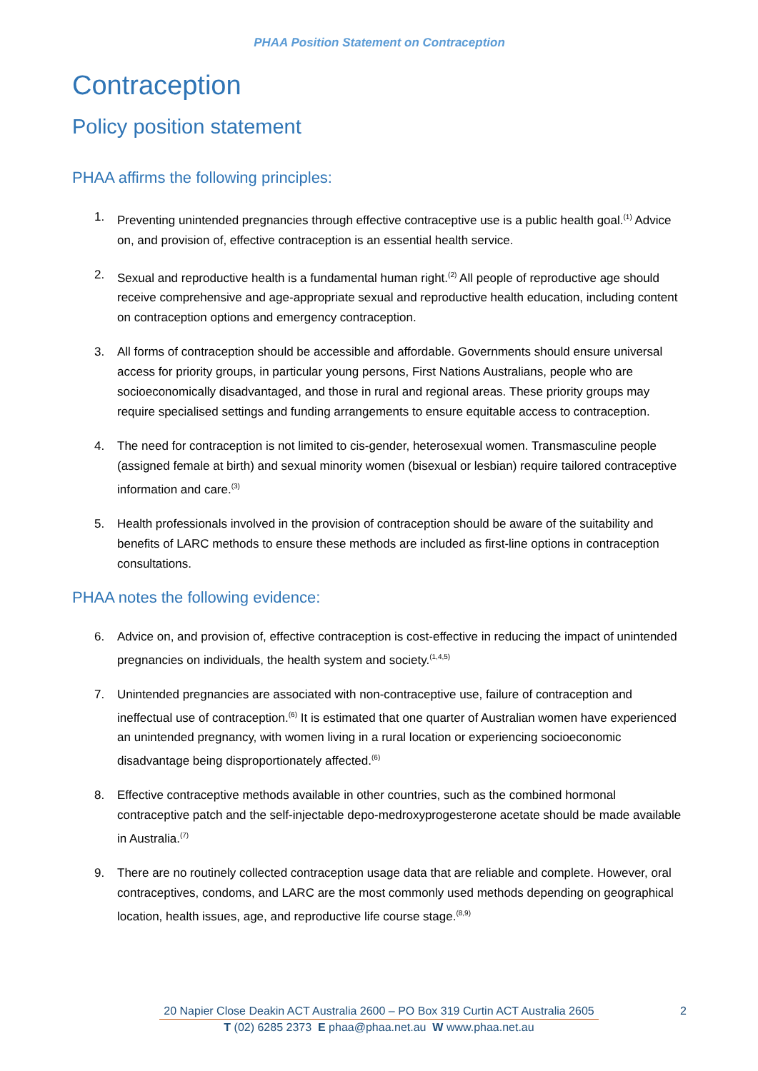PHAA Position Statement on Contraception
Contraception
Policy position statement
PHAA affirms the following principles:
1. Preventing unintended pregnancies through effective contraceptive use is a public health goal.<sup>(1)</sup> Advice on, and provision of, effective contraception is an essential health service.
2. Sexual and reproductive health is a fundamental human right.<sup>(2)</sup> All people of reproductive age should receive comprehensive and age-appropriate sexual and reproductive health education, including content on contraception options and emergency contraception.
3. All forms of contraception should be accessible and affordable. Governments should ensure universal access for priority groups, in particular young persons, First Nations Australians, people who are socioeconomically disadvantaged, and those in rural and regional areas. These priority groups may require specialised settings and funding arrangements to ensure equitable access to contraception.
4. The need for contraception is not limited to cis-gender, heterosexual women. Transmasculine people (assigned female at birth) and sexual minority women (bisexual or lesbian) require tailored contraceptive information and care.<sup>(3)</sup>
5. Health professionals involved in the provision of contraception should be aware of the suitability and benefits of LARC methods to ensure these methods are included as first-line options in contraception consultations.
PHAA notes the following evidence:
6. Advice on, and provision of, effective contraception is cost-effective in reducing the impact of unintended pregnancies on individuals, the health system and society.<sup>(1,4,5)</sup>
7. Unintended pregnancies are associated with non-contraceptive use, failure of contraception and ineffectual use of contraception.<sup>(6)</sup> It is estimated that one quarter of Australian women have experienced an unintended pregnancy, with women living in a rural location or experiencing socioeconomic disadvantage being disproportionately affected.<sup>(6)</sup>
8. Effective contraceptive methods available in other countries, such as the combined hormonal contraceptive patch and the self-injectable depo-medroxyprogesterone acetate should be made available in Australia.<sup>(7)</sup>
9. There are no routinely collected contraception usage data that are reliable and complete. However, oral contraceptives, condoms, and LARC are the most commonly used methods depending on geographical location, health issues, age, and reproductive life course stage.<sup>(8,9)</sup>
20 Napier Close Deakin ACT Australia 2600 – PO Box 319 Curtin ACT Australia 2605 2
T (02) 6285 2373 E phaa@phaa.net.au W www.phaa.net.au